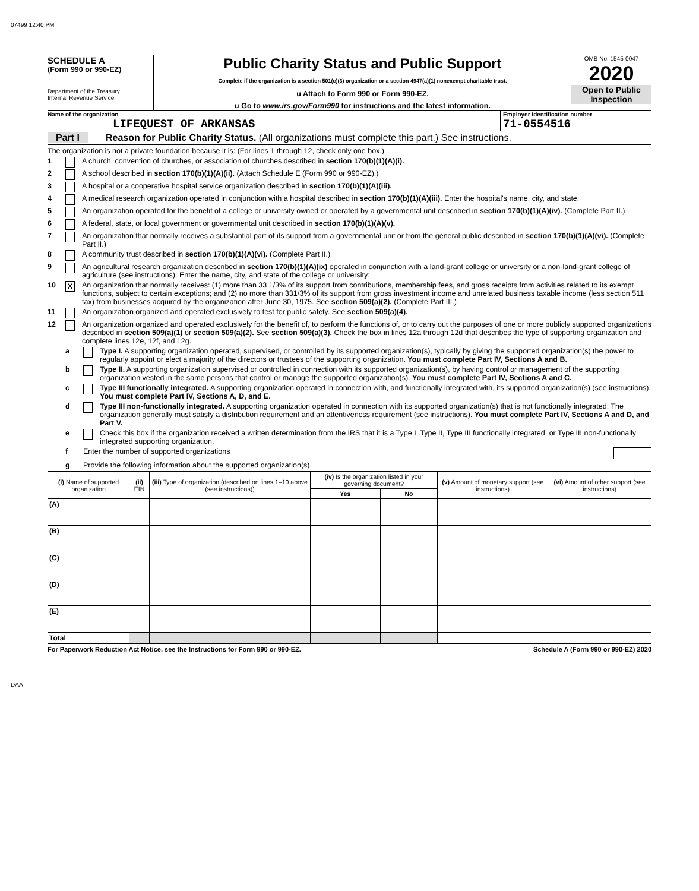07499 12:40 PM
SCHEDULE A
(Form 990 or 990-EZ)
Department of the Treasury
Internal Revenue Service
Public Charity Status and Public Support
Complete if the organization is a section 501(c)(3) organization or a section 4947(a)(1) nonexempt charitable trust.
u Attach to Form 990 or Form 990-EZ.
u Go to www.irs.gov/Form990 for instructions and the latest information.
OMB No. 1545-0047
2020
Open to Public
Inspection
Name of the organization
LIFEQUEST OF ARKANSAS
Employer identification number
71-0554516
Part I Reason for Public Charity Status. (All organizations must complete this part.) See instructions.
The organization is not a private foundation because it is: (For lines 1 through 12, check only one box.)
1 A church, convention of churches, or association of churches described in section 170(b)(1)(A)(i).
2 A school described in section 170(b)(1)(A)(ii). (Attach Schedule E (Form 990 or 990-EZ).)
3 A hospital or a cooperative hospital service organization described in section 170(b)(1)(A)(iii).
4 A medical research organization operated in conjunction with a hospital described in section 170(b)(1)(A)(iii). Enter the hospital's name, city, and state:
5 An organization operated for the benefit of a college or university owned or operated by a governmental unit described in section 170(b)(1)(A)(iv). (Complete Part II.)
6 A federal, state, or local government or governmental unit described in section 170(b)(1)(A)(v).
7 An organization that normally receives a substantial part of its support from a governmental unit or from the general public described in section 170(b)(1)(A)(vi). (Complete Part II.)
8 A community trust described in section 170(b)(1)(A)(vi). (Complete Part II.)
9 An agricultural research organization described in section 170(b)(1)(A)(ix) operated in conjunction with a land-grant college or university or a non-land-grant college of agriculture (see instructions). Enter the name, city, and state of the college or university:
10 X An organization that normally receives: (1) more than 33 1/3% of its support from contributions, membership fees, and gross receipts from activities related to its exempt functions, subject to certain exceptions; and (2) no more than 331/3% of its support from gross investment income and unrelated business taxable income (less section 511 tax) from businesses acquired by the organization after June 30, 1975. See section 509(a)(2). (Complete Part III.)
11 An organization organized and operated exclusively to test for public safety. See section 509(a)(4).
12 An organization organized and operated exclusively for the benefit of, to perform the functions of, or to carry out the purposes of one or more publicly supported organizations described in section 509(a)(1) or section 509(a)(2). See section 509(a)(3). Check the box in lines 12a through 12d that describes the type of supporting organization and complete lines 12e, 12f, and 12g.
a Type I. A supporting organization operated, supervised, or controlled by its supported organization(s), typically by giving the supported organization(s) the power to regularly appoint or elect a majority of the directors or trustees of the supporting organization. You must complete Part IV, Sections A and B.
b Type II. A supporting organization supervised or controlled in connection with its supported organization(s), by having control or management of the supporting organization vested in the same persons that control or manage the supported organization(s). You must complete Part IV, Sections A and C.
c Type III functionally integrated. A supporting organization operated in connection with, and functionally integrated with, its supported organization(s) (see instructions). You must complete Part IV, Sections A, D, and E.
d Type III non-functionally integrated. A supporting organization operated in connection with its supported organization(s) that is not functionally integrated. The organization generally must satisfy a distribution requirement and an attentiveness requirement (see instructions). You must complete Part IV, Sections A and D, and Part V.
e Check this box if the organization received a written determination from the IRS that it is a Type I, Type II, Type III functionally integrated, or Type III non-functionally integrated supporting organization.
f Enter the number of supported organizations
g Provide the following information about the supported organization(s).
| (i) Name of supported organization | (ii) EIN | (iii) Type of organization (described on lines 1–10 above (see instructions)) | (iv) Is the organization listed in your governing document? | | (v) Amount of monetary support (see instructions) | (vi) Amount of other support (see instructions) |
| --- | --- | --- | --- | --- | --- | --- |
| | | | Yes | No | | |
| (A) | | | | | | |
| (B) | | | | | | |
| (C) | | | | | | |
| (D) | | | | | | |
| (E) | | | | | | |
| Total | | | | | | |
For Paperwork Reduction Act Notice, see the Instructions for Form 990 or 990-EZ. Schedule A (Form 990 or 990-EZ) 2020
DAA